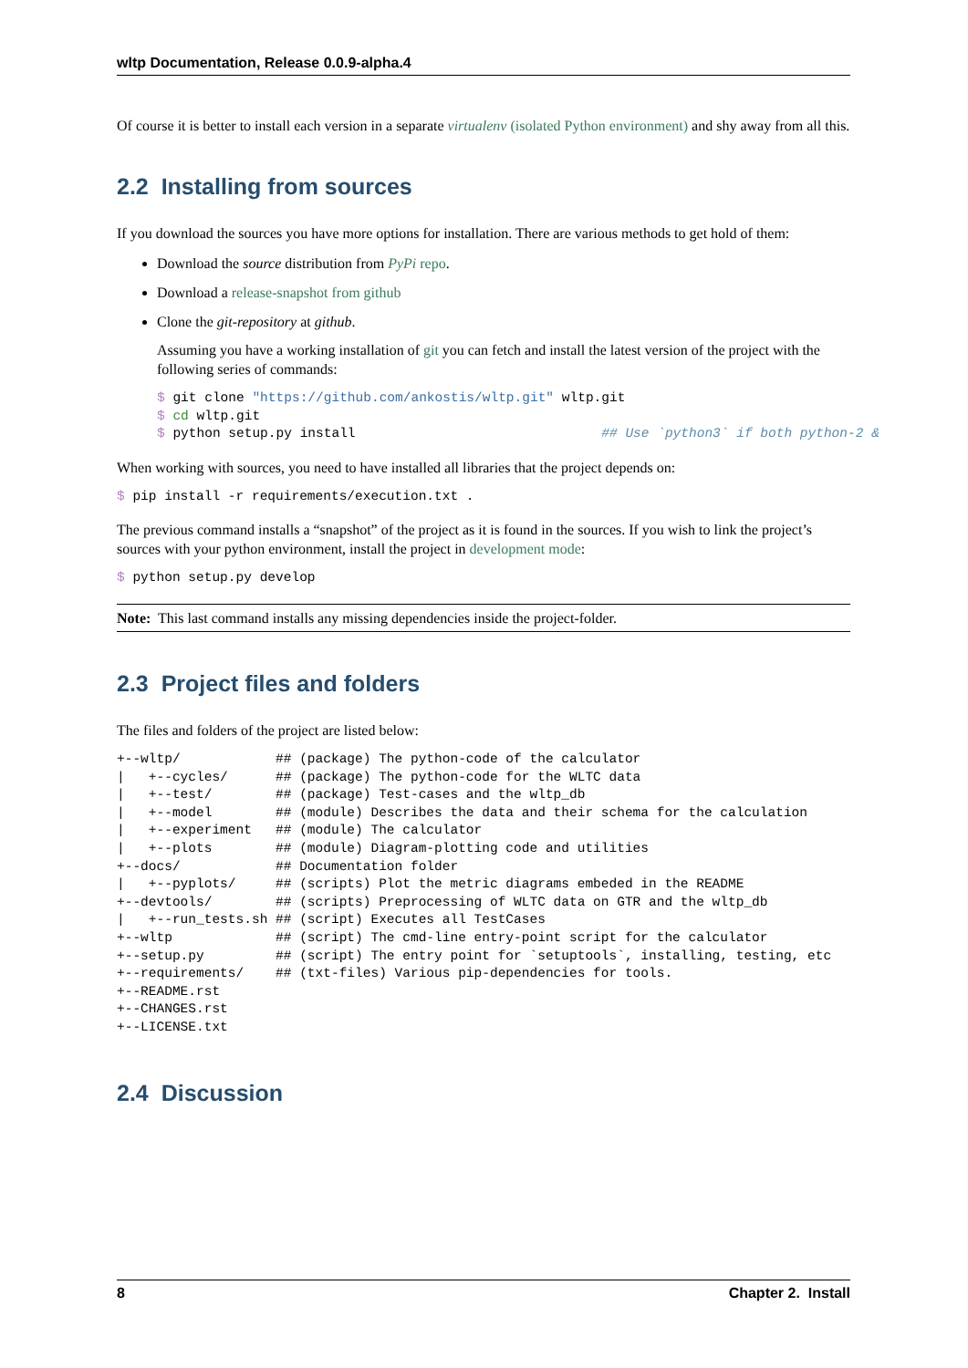wltp Documentation, Release 0.0.9-alpha.4
Of course it is better to install each version in a separate virtualenv (isolated Python environment) and shy away from all this.
2.2 Installing from sources
If you download the sources you have more options for installation. There are various methods to get hold of them:
Download the source distribution from PyPi repo.
Download a release-snapshot from github
Clone the git-repository at github.
Assuming you have a working installation of git you can fetch and install the latest version of the project with the following series of commands:
$ git clone "https://github.com/ankostis/wltp.git" wltp.git
$ cd wltp.git
$ python setup.py install                               ## Use `python3` if both python-2 &
When working with sources, you need to have installed all libraries that the project depends on:
$ pip install -r requirements/execution.txt .
The previous command installs a “snapshot” of the project as it is found in the sources. If you wish to link the project’s sources with your python environment, install the project in development mode:
$ python setup.py develop
Note: This last command installs any missing dependencies inside the project-folder.
2.3 Project files and folders
The files and folders of the project are listed below:
+--wltp/            ## (package) The python-code of the calculator
|   +--cycles/      ## (package) The python-code for the WLTC data
|   +--test/        ## (package) Test-cases and the wltp_db
|   +--model        ## (module) Describes the data and their schema for the calculation
|   +--experiment   ## (module) The calculator
|   +--plots        ## (module) Diagram-plotting code and utilities
+--docs/            ## Documentation folder
|   +--pyplots/     ## (scripts) Plot the metric diagrams embeded in the README
+--devtools/        ## (scripts) Preprocessing of WLTC data on GTR and the wltp_db
|   +--run_tests.sh ## (script) Executes all TestCases
+--wltp             ## (script) The cmd-line entry-point script for the calculator
+--setup.py         ## (script) The entry point for `setuptools`, installing, testing, etc
+--requirements/    ## (txt-files) Various pip-dependencies for tools.
+--README.rst
+--CHANGES.rst
+--LICENSE.txt
2.4 Discussion
8 Chapter 2. Install